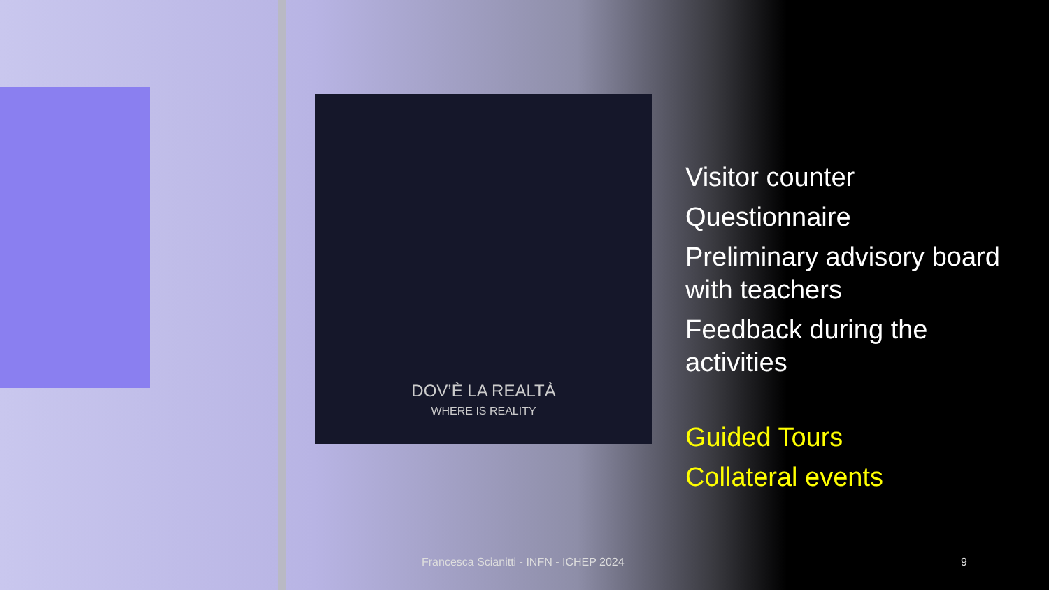DOV’È LA REALTÀ
WHERE IS REALITY
Visitor counter
Questionnaire
Preliminary advisory board with teachers
Feedback during the activities
Guided Tours
Collateral events
Francesca Scianitti - INFN - ICHEP 2024 9